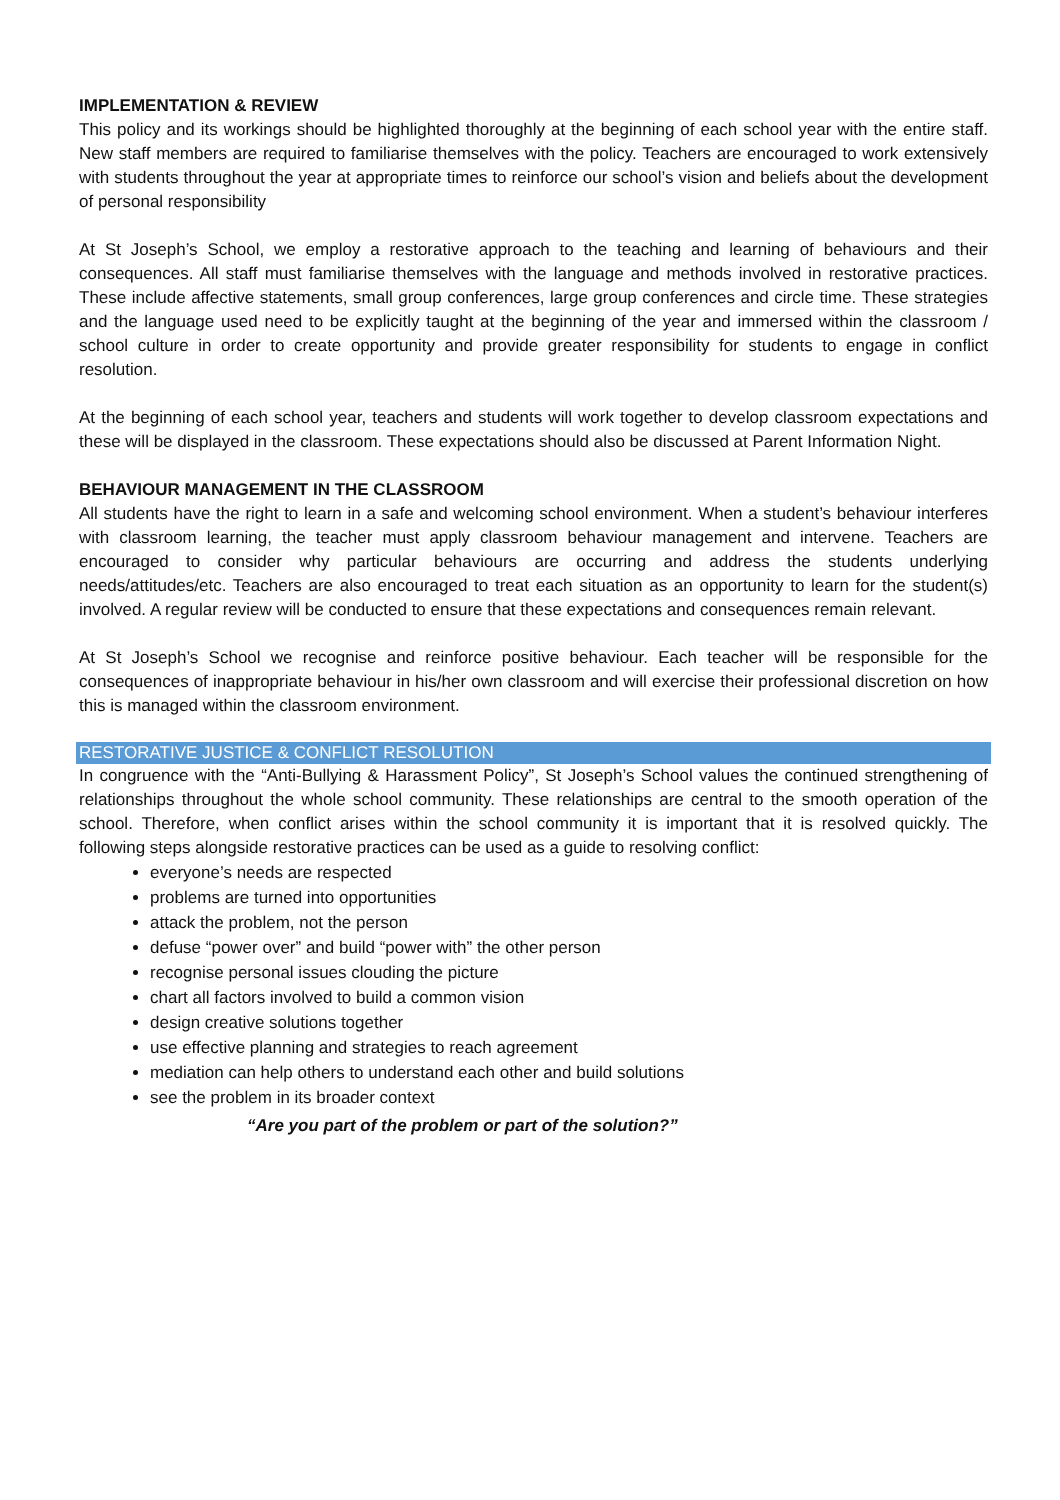IMPLEMENTATION & REVIEW
This policy and its workings should be highlighted thoroughly at the beginning of each school year with the entire staff. New staff members are required to familiarise themselves with the policy. Teachers are encouraged to work extensively with students throughout the year at appropriate times to reinforce our school’s vision and beliefs about the development of personal responsibility
At St Joseph’s School, we employ a restorative approach to the teaching and learning of behaviours and their consequences. All staff must familiarise themselves with the language and methods involved in restorative practices. These include affective statements, small group conferences, large group conferences and circle time. These strategies and the language used need to be explicitly taught at the beginning of the year and immersed within the classroom / school culture in order to create opportunity and provide greater responsibility for students to engage in conflict resolution.
At the beginning of each school year, teachers and students will work together to develop classroom expectations and these will be displayed in the classroom. These expectations should also be discussed at Parent Information Night.
BEHAVIOUR MANAGEMENT IN THE CLASSROOM
All students have the right to learn in a safe and welcoming school environment. When a student’s behaviour interferes with classroom learning, the teacher must apply classroom behaviour management and intervene. Teachers are encouraged to consider why particular behaviours are occurring and address the students underlying needs/attitudes/etc. Teachers are also encouraged to treat each situation as an opportunity to learn for the student(s) involved. A regular review will be conducted to ensure that these expectations and consequences remain relevant.
At St Joseph’s School we recognise and reinforce positive behaviour. Each teacher will be responsible for the consequences of inappropriate behaviour in his/her own classroom and will exercise their professional discretion on how this is managed within the classroom environment.
RESTORATIVE JUSTICE & CONFLICT RESOLUTION
In congruence with the “Anti-Bullying & Harassment Policy”, St Joseph’s School values the continued strengthening of relationships throughout the whole school community. These relationships are central to the smooth operation of the school. Therefore, when conflict arises within the school community it is important that it is resolved quickly. The following steps alongside restorative practices can be used as a guide to resolving conflict:
everyone’s needs are respected
problems are turned into opportunities
attack the problem, not the person
defuse “power over” and build “power with” the other person
recognise personal issues clouding the picture
chart all factors involved to build a common vision
design creative solutions together
use effective planning and strategies to reach agreement
mediation can help others to understand each other and build solutions
see the problem in its broader context
“Are you part of the problem or part of the solution?”